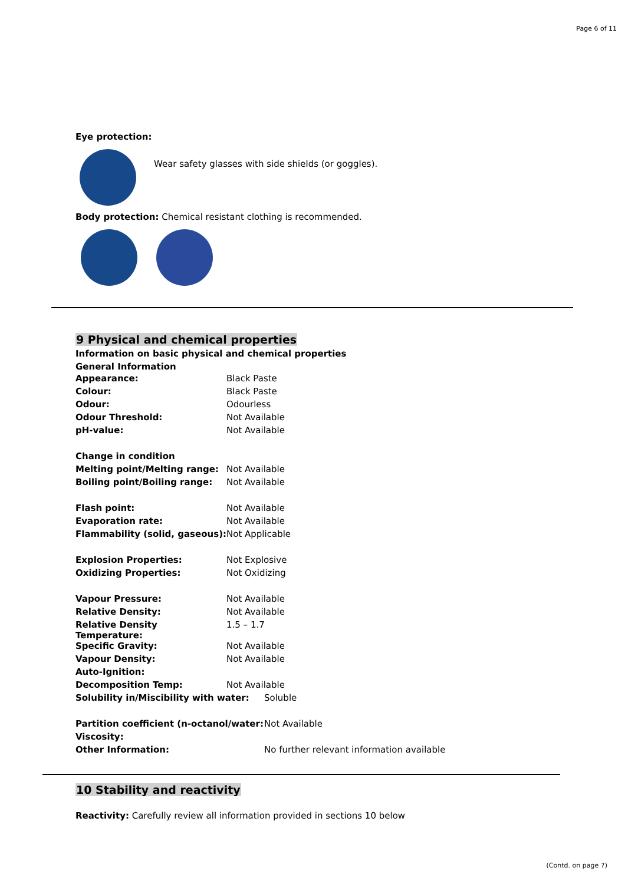Page 6 of 11
Eye protection:
Wear safety glasses with side shields (or goggles).
Body protection: Chemical resistant clothing is recommended.
9 Physical and chemical properties
Information on basic physical and chemical properties
General Information
| Appearance: | Black Paste |
| Colour: | Black Paste |
| Odour: | Odourless |
| Odour Threshold: | Not Available |
| pH-value: | Not Available |
| Change in condition | |
| Melting point/Melting range: | Not Available |
| Boiling point/Boiling range: | Not Available |
| Flash point: | Not Available |
| Evaporation rate: | Not Available |
| Flammability (solid, gaseous): | Not Applicable |
| Explosion Properties: | Not Explosive |
| Oxidizing Properties: | Not Oxidizing |
| Vapour Pressure: | Not Available |
| Relative Density: | Not Available |
| Relative Density Temperature: | 1.5 – 1.7 |
| Specific Gravity: | Not Available |
| Vapour Density: | Not Available |
| Auto-Ignition: | |
| Decomposition Temp: | Not Available |
| Solubility in/Miscibility with water: | Soluble |
| Partition coefficient (n-octanol/water: | Not Available |
| Viscosity: | |
| Other Information: | No further relevant information available |
10 Stability and reactivity
Reactivity: Carefully review all information provided in sections 10 below
(Contd. on page 7)